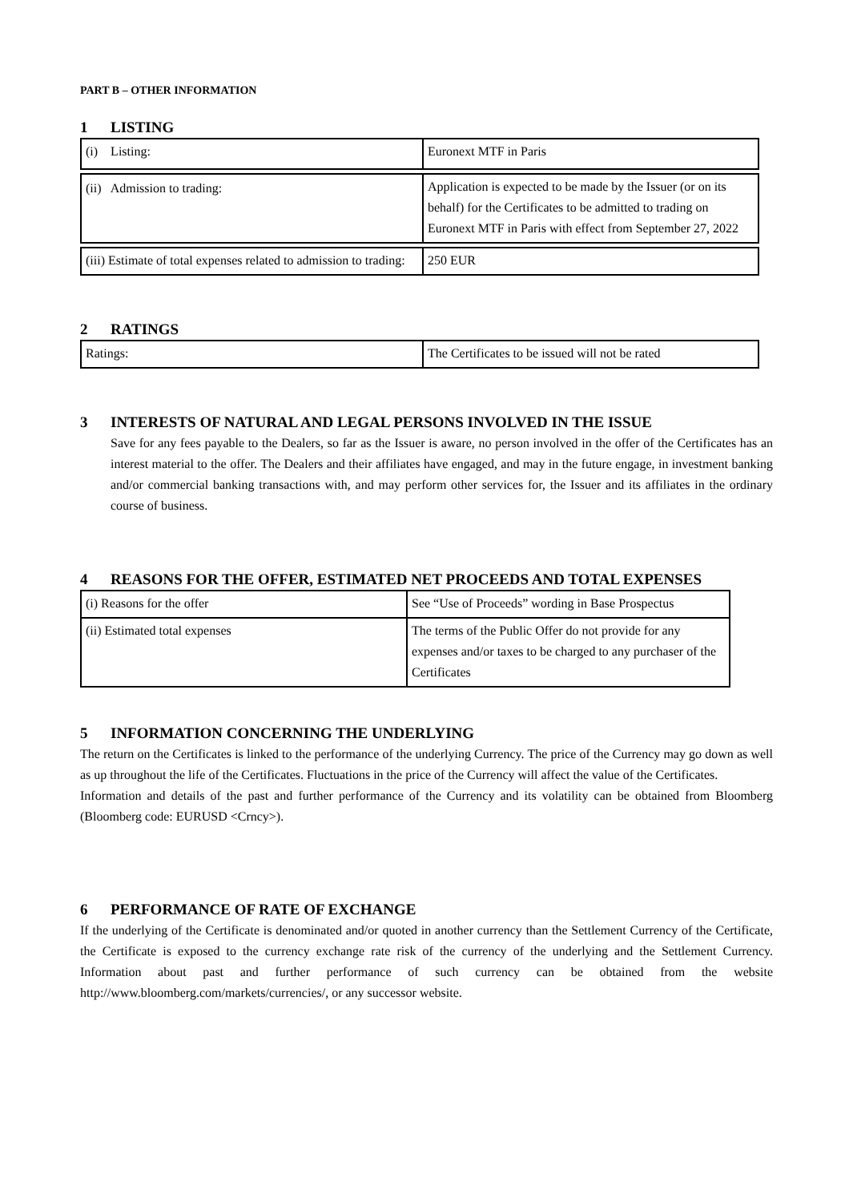PART B – OTHER INFORMATION
1 LISTING
| (i) Listing: | Euronext MTF in Paris |
| (ii) Admission to trading: | Application is expected to be made by the Issuer (or on its behalf) for the Certificates to be admitted to trading on Euronext MTF in Paris with effect from September 27, 2022 |
| (iii) Estimate of total expenses related to admission to trading: | 250 EUR |
2 RATINGS
| Ratings: | The Certificates to be issued will not be rated |
3 INTERESTS OF NATURAL AND LEGAL PERSONS INVOLVED IN THE ISSUE
Save for any fees payable to the Dealers, so far as the Issuer is aware, no person involved in the offer of the Certificates has an interest material to the offer. The Dealers and their affiliates have engaged, and may in the future engage, in investment banking and/or commercial banking transactions with, and may perform other services for, the Issuer and its affiliates in the ordinary course of business.
4 REASONS FOR THE OFFER, ESTIMATED NET PROCEEDS AND TOTAL EXPENSES
| (i) Reasons for the offer | See “Use of Proceeds” wording in Base Prospectus |
| (ii) Estimated total expenses | The terms of the Public Offer do not provide for any expenses and/or taxes to be charged to any purchaser of the Certificates |
5 INFORMATION CONCERNING THE UNDERLYING
The return on the Certificates is linked to the performance of the underlying Currency. The price of the Currency may go down as well as up throughout the life of the Certificates. Fluctuations in the price of the Currency will affect the value of the Certificates.
Information and details of the past and further performance of the Currency and its volatility can be obtained from Bloomberg (Bloomberg code: EURUSD <Crncy>).
6 PERFORMANCE OF RATE OF EXCHANGE
If the underlying of the Certificate is denominated and/or quoted in another currency than the Settlement Currency of the Certificate, the Certificate is exposed to the currency exchange rate risk of the currency of the underlying and the Settlement Currency. Information about past and further performance of such currency can be obtained from the website http://www.bloomberg.com/markets/currencies/, or any successor website.